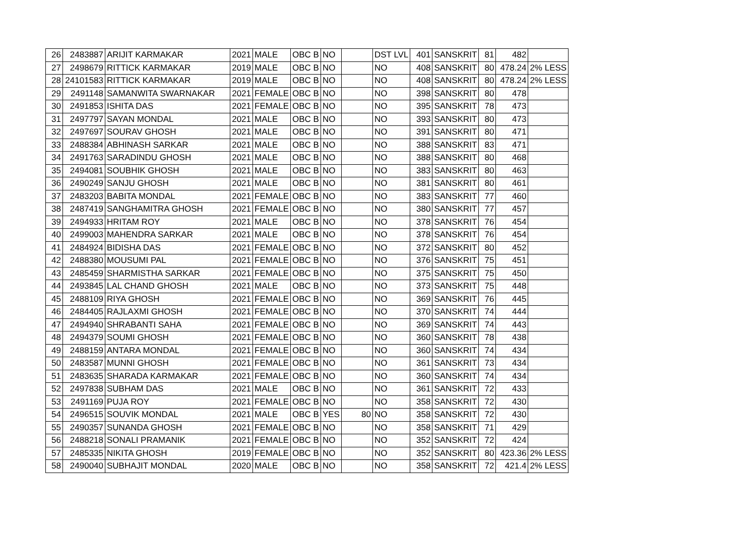| 26 | 2483887 | ARIJIT KARMAKAR | 2021 | MALE | OBC B | NO | | DST LVL | 401 | SANSKRIT | 81 | 482 | |
| 27 | 2498679 | RITTICK KARMAKAR | 2019 | MALE | OBC B | NO | | NO | 408 | SANSKRIT | 80 | 478.24 | 2% LESS |
| 28 | 24101583 | RITTICK KARMAKAR | 2019 | MALE | OBC B | NO | | NO | 408 | SANSKRIT | 80 | 478.24 | 2% LESS |
| 29 | 2491148 | SAMANWITA SWARNAKAR | 2021 | FEMALE | OBC B | NO | | NO | 398 | SANSKRIT | 80 | 478 | |
| 30 | 2491853 | ISHITA DAS | 2021 | FEMALE | OBC B | NO | | NO | 395 | SANSKRIT | 78 | 473 | |
| 31 | 2497797 | SAYAN MONDAL | 2021 | MALE | OBC B | NO | | NO | 393 | SANSKRIT | 80 | 473 | |
| 32 | 2497697 | SOURAV GHOSH | 2021 | MALE | OBC B | NO | | NO | 391 | SANSKRIT | 80 | 471 | |
| 33 | 2488384 | ABHINASH SARKAR | 2021 | MALE | OBC B | NO | | NO | 388 | SANSKRIT | 83 | 471 | |
| 34 | 2491763 | SARADINDU GHOSH | 2021 | MALE | OBC B | NO | | NO | 388 | SANSKRIT | 80 | 468 | |
| 35 | 2494081 | SOUBHIK GHOSH | 2021 | MALE | OBC B | NO | | NO | 383 | SANSKRIT | 80 | 463 | |
| 36 | 2490249 | SANJU GHOSH | 2021 | MALE | OBC B | NO | | NO | 381 | SANSKRIT | 80 | 461 | |
| 37 | 2483203 | BABITA MONDAL | 2021 | FEMALE | OBC B | NO | | NO | 383 | SANSKRIT | 77 | 460 | |
| 38 | 2487419 | SANGHAMITRA GHOSH | 2021 | FEMALE | OBC B | NO | | NO | 380 | SANSKRIT | 77 | 457 | |
| 39 | 2494933 | HRITAM ROY | 2021 | MALE | OBC B | NO | | NO | 378 | SANSKRIT | 76 | 454 | |
| 40 | 2499003 | MAHENDRA SARKAR | 2021 | MALE | OBC B | NO | | NO | 378 | SANSKRIT | 76 | 454 | |
| 41 | 2484924 | BIDISHA DAS | 2021 | FEMALE | OBC B | NO | | NO | 372 | SANSKRIT | 80 | 452 | |
| 42 | 2488380 | MOUSUMI PAL | 2021 | FEMALE | OBC B | NO | | NO | 376 | SANSKRIT | 75 | 451 | |
| 43 | 2485459 | SHARMISTHA SARKAR | 2021 | FEMALE | OBC B | NO | | NO | 375 | SANSKRIT | 75 | 450 | |
| 44 | 2493845 | LAL CHAND GHOSH | 2021 | MALE | OBC B | NO | | NO | 373 | SANSKRIT | 75 | 448 | |
| 45 | 2488109 | RIYA GHOSH | 2021 | FEMALE | OBC B | NO | | NO | 369 | SANSKRIT | 76 | 445 | |
| 46 | 2484405 | RAJLAXMI GHOSH | 2021 | FEMALE | OBC B | NO | | NO | 370 | SANSKRIT | 74 | 444 | |
| 47 | 2494940 | SHRABANTI SAHA | 2021 | FEMALE | OBC B | NO | | NO | 369 | SANSKRIT | 74 | 443 | |
| 48 | 2494379 | SOUMI GHOSH | 2021 | FEMALE | OBC B | NO | | NO | 360 | SANSKRIT | 78 | 438 | |
| 49 | 2488159 | ANTARA MONDAL | 2021 | FEMALE | OBC B | NO | | NO | 360 | SANSKRIT | 74 | 434 | |
| 50 | 2483587 | MUNNI GHOSH | 2021 | FEMALE | OBC B | NO | | NO | 361 | SANSKRIT | 73 | 434 | |
| 51 | 2483635 | SHARADA KARMAKAR | 2021 | FEMALE | OBC B | NO | | NO | 360 | SANSKRIT | 74 | 434 | |
| 52 | 2497838 | SUBHAM DAS | 2021 | MALE | OBC B | NO | | NO | 361 | SANSKRIT | 72 | 433 | |
| 53 | 2491169 | PUJA ROY | 2021 | FEMALE | OBC B | NO | | NO | 358 | SANSKRIT | 72 | 430 | |
| 54 | 2496515 | SOUVIK MONDAL | 2021 | MALE | OBC B | YES | 80 | NO | 358 | SANSKRIT | 72 | 430 | |
| 55 | 2490357 | SUNANDA GHOSH | 2021 | FEMALE | OBC B | NO | | NO | 358 | SANSKRIT | 71 | 429 | |
| 56 | 2488218 | SONALI PRAMANIK | 2021 | FEMALE | OBC B | NO | | NO | 352 | SANSKRIT | 72 | 424 | |
| 57 | 2485335 | NIKITA GHOSH | 2019 | FEMALE | OBC B | NO | | NO | 352 | SANSKRIT | 80 | 423.36 | 2% LESS |
| 58 | 2490040 | SUBHAJIT MONDAL | 2020 | MALE | OBC B | NO | | NO | 358 | SANSKRIT | 72 | 421.4 | 2% LESS |